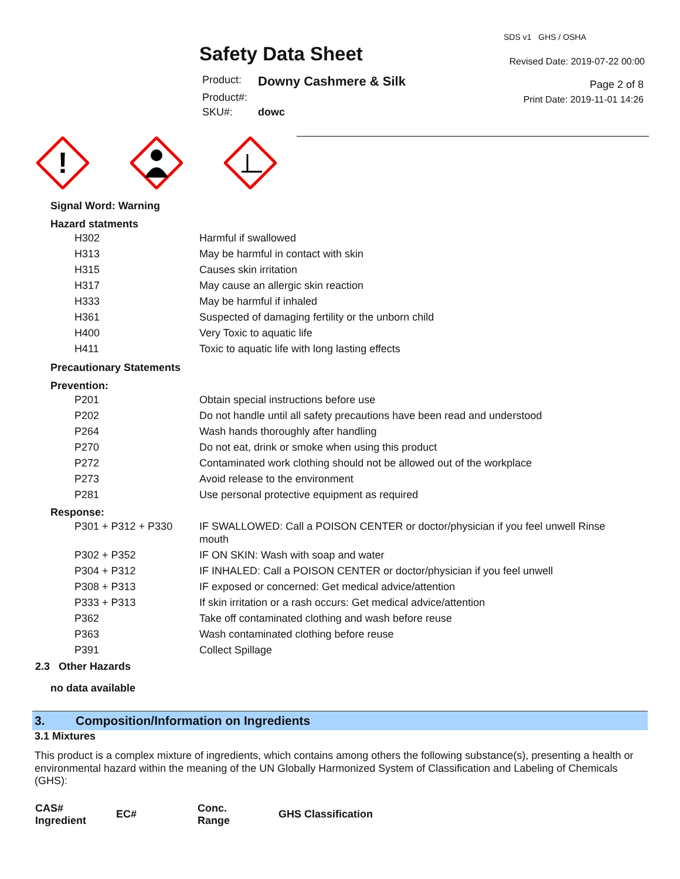Safety Data Sheet
SDS v1 GHS / OSHA
Revised Date: 2019-07-22 00:00
Product: Downy Cashmere & Silk Product#: SKU#: dowc
Page 2 of 8
Print Date: 2019-11-01 14:26
!
Signal Word: Warning
Hazard statments
| H302 | Harmful if swallowed |
| H313 | May be harmful in contact with skin |
| H315 | Causes skin irritation |
| H317 | May cause an allergic skin reaction |
| H333 | May be harmful if inhaled |
| H361 | Suspected of damaging fertility or the unborn child |
| H400 | Very Toxic to aquatic life |
| H411 | Toxic to aquatic life with long lasting effects |
Precautionary Statements
Prevention:
| P201 | Obtain special instructions before use |
| P202 | Do not handle until all safety precautions have been read and understood |
| P264 | Wash hands thoroughly after handling |
| P270 | Do not eat, drink or smoke when using this product |
| P272 | Contaminated work clothing should not be allowed out of the workplace |
| P273 | Avoid release to the environment |
| P281 | Use personal protective equipment as required |
Response:
| P301 + P312 + P330 | IF SWALLOWED: Call a POISON CENTER or doctor/physician if you feel unwell Rinse mouth |
| P302 + P352 | IF ON SKIN: Wash with soap and water |
| P304 + P312 | IF INHALED: Call a POISON CENTER or doctor/physician if you feel unwell |
| P308 + P313 | IF exposed or concerned: Get medical advice/attention |
| P333 + P313 | If skin irritation or a rash occurs: Get medical advice/attention |
| P362 | Take off contaminated clothing and wash before reuse |
| P363 | Wash contaminated clothing before reuse |
| P391 | Collect Spillage |
2.3 Other Hazards
no data available
3. Composition/Information on Ingredients
3.1 Mixtures
This product is a complex mixture of ingredients, which contains among others the following substance(s), presenting a health or environmental hazard within the meaning of the UN Globally Harmonized System of Classification and Labeling of Chemicals (GHS):
| CAS# Ingredient | EC# | Conc. Range | GHS Classification |
| --- | --- | --- | --- |